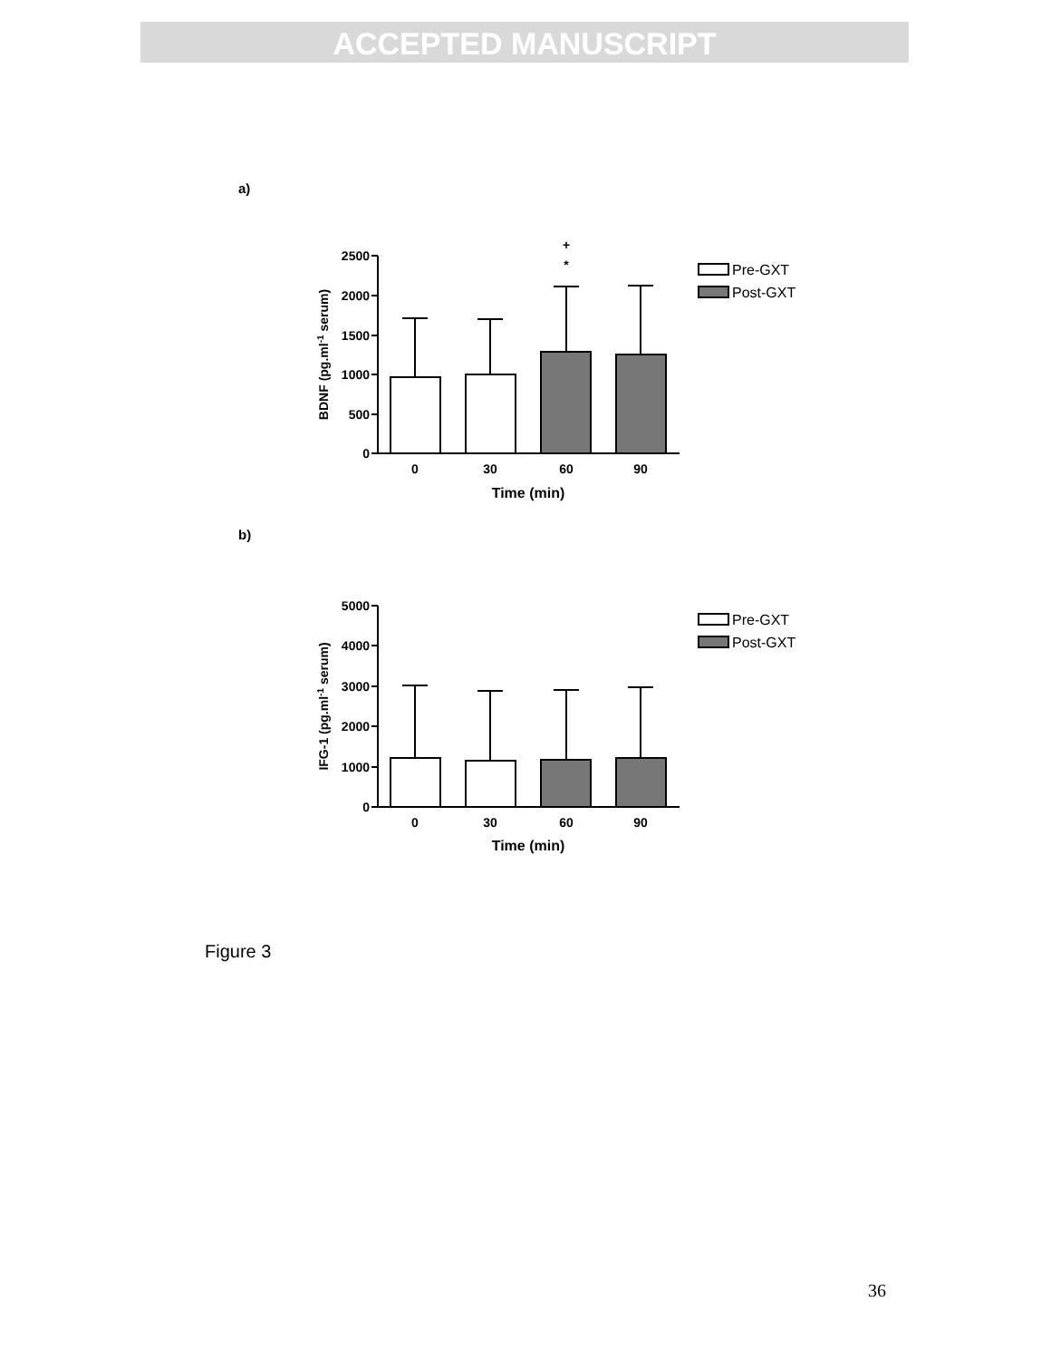ACCEPTED MANUSCRIPT
a)
b)
2500
2000
1500
1000
500
0
0
30
60
90
Time (min)
+
*
BDNF (pg.ml-1 serum)
Pre-GXT
Post-GXT
5000
4000
3000
2000
1000
0
0
30
60
90
Time (min)
IFG-1 (pg.ml-1 serum)
Pre-GXT
Post-GXT
Figure 3
36